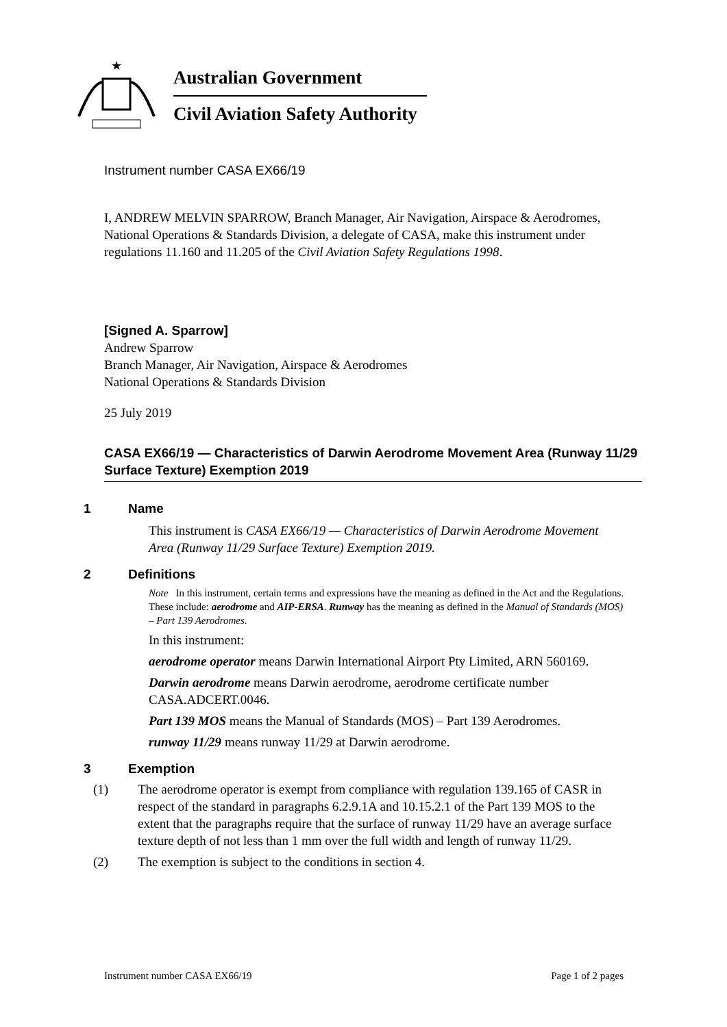★
Australian Government
Civil Aviation Safety Authority
Instrument number CASA EX66/19
I, ANDREW MELVIN SPARROW, Branch Manager, Air Navigation, Airspace & Aerodromes, National Operations & Standards Division, a delegate of CASA, make this instrument under regulations 11.160 and 11.205 of the Civil Aviation Safety Regulations 1998.
[Signed A. Sparrow]
Andrew Sparrow
Branch Manager, Air Navigation, Airspace & Aerodromes
National Operations & Standards Division
25 July 2019
CASA EX66/19 — Characteristics of Darwin Aerodrome Movement Area (Runway 11/29 Surface Texture) Exemption 2019
1 Name
This instrument is CASA EX66/19 — Characteristics of Darwin Aerodrome Movement Area (Runway 11/29 Surface Texture) Exemption 2019.
2 Definitions
Note In this instrument, certain terms and expressions have the meaning as defined in the Act and the Regulations. These include: aerodrome and AIP-ERSA. Runway has the meaning as defined in the Manual of Standards (MOS) – Part 139 Aerodromes.
In this instrument:
aerodrome operator means Darwin International Airport Pty Limited, ARN 560169.
Darwin aerodrome means Darwin aerodrome, aerodrome certificate number CASA.ADCERT.0046.
Part 139 MOS means the Manual of Standards (MOS) – Part 139 Aerodromes.
runway 11/29 means runway 11/29 at Darwin aerodrome.
3 Exemption
(1) The aerodrome operator is exempt from compliance with regulation 139.165 of CASR in respect of the standard in paragraphs 6.2.9.1A and 10.15.2.1 of the Part 139 MOS to the extent that the paragraphs require that the surface of runway 11/29 have an average surface texture depth of not less than 1 mm over the full width and length of runway 11/29.
(2) The exemption is subject to the conditions in section 4.
Instrument number CASA EX66/19 Page 1 of 2 pages